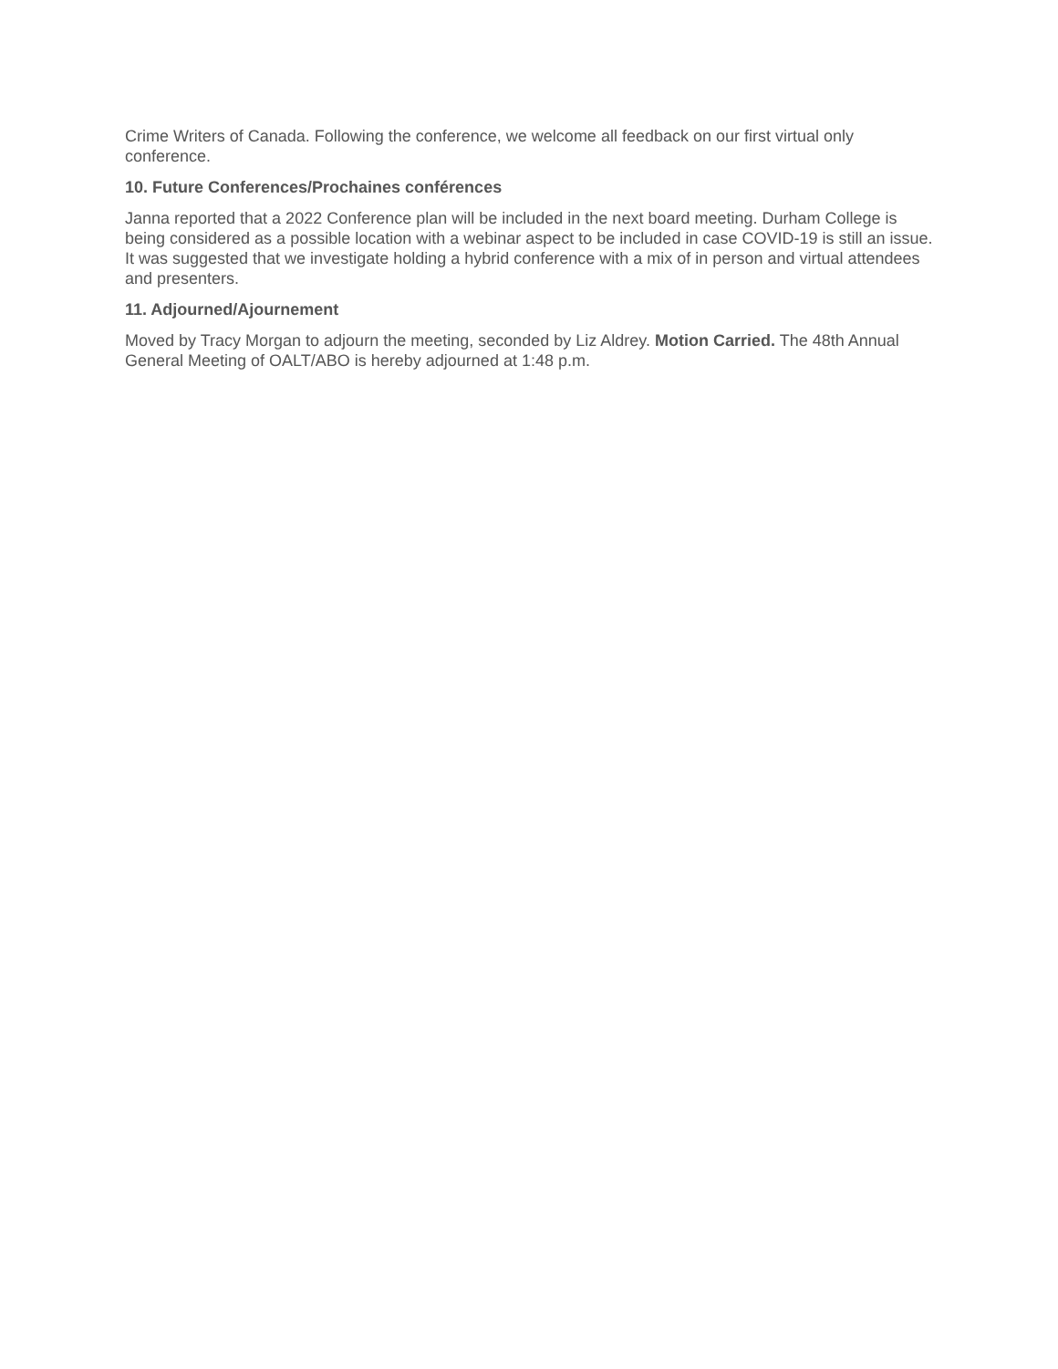Crime Writers of Canada. Following the conference, we welcome all feedback on our first virtual only conference.
10. Future Conferences/Prochaines conférences
Janna reported that a 2022 Conference plan will be included in the next board meeting. Durham College is being considered as a possible location with a webinar aspect to be included in case COVID-19 is still an issue. It was suggested that we investigate holding a hybrid conference with a mix of in person and virtual attendees and presenters.
11. Adjourned/Ajournement
Moved by Tracy Morgan to adjourn the meeting, seconded by Liz Aldrey. Motion Carried. The 48th Annual General Meeting of OALT/ABO is hereby adjourned at 1:48 p.m.